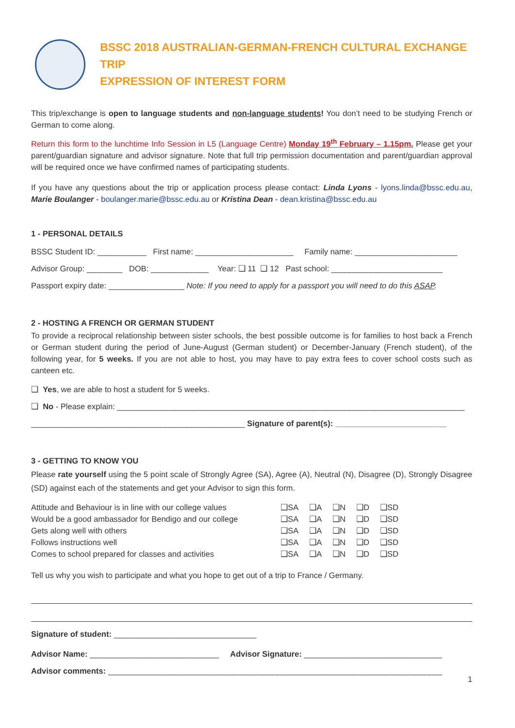BSSC 2018 AUSTRALIAN-GERMAN-FRENCH CULTURAL EXCHANGE TRIP
EXPRESSION OF INTEREST FORM
This trip/exchange is open to language students and non-language students! You don’t need to be studying French or German to come along.
Return this form to the lunchtime Info Session in L5 (Language Centre) Monday 19<sup>th</sup> February – 1.15pm. Please get your parent/guardian signature and advisor signature. Note that full trip permission documentation and parent/guardian approval will be required once we have confirmed names of participating students.
If you have any questions about the trip or application process please contact: Linda Lyons - lyons.linda@bssc.edu.au, Marie Boulanger - boulanger.marie@bssc.edu.au or Kristina Dean - dean.kristina@bssc.edu.au
1 - PERSONAL DETAILS
BSSC Student ID: ___________ First name: ______________________ Family name: _______________________
Advisor Group: ________ DOB: _____________ Year: ❑ 11 ❑ 12 Past school: _________________________
Passport expiry date: _________________ Note: If you need to apply for a passport you will need to do this ASAP.
2 - HOSTING A FRENCH OR GERMAN STUDENT
To provide a reciprocal relationship between sister schools, the best possible outcome is for families to host back a French or German student during the period of June-August (German student) or December-January (French student), of the following year, for 5 weeks. If you are not able to host, you may have to pay extra fees to cover school costs such as canteen etc.
❑ Yes, we are able to host a student for 5 weeks.
❑ No - Please explain: ______________________________________________________________________________
________________________________________________ Signature of parent(s): _________________________
3 - GETTING TO KNOW YOU
Please rate yourself using the 5 point scale of Strongly Agree (SA), Agree (A), Neutral (N), Disagree (D), Strongly Disagree (SD) against each of the statements and get your Advisor to sign this form.
| Attitude and Behaviour is in line with our college values | ❑SA | ❑A | ❑N | ❑D | ❑SD |
| Would be a good ambassador for Bendigo and our college | ❑SA | ❑A | ❑N | ❑D | ❑SD |
| Gets along well with others | ❑SA | ❑A | ❑N | ❑D | ❑SD |
| Follows instructions well | ❑SA | ❑A | ❑N | ❑D | ❑SD |
| Comes to school prepared for classes and activities | ❑SA | ❑A | ❑N | ❑D | ❑SD |
Tell us why you wish to participate and what you hope to get out of a trip to France / Germany.
Signature of student: ________________________________
Advisor Name: _____________________________ Advisor Signature: _______________________________
Advisor comments: ___________________________________________________________________________
1